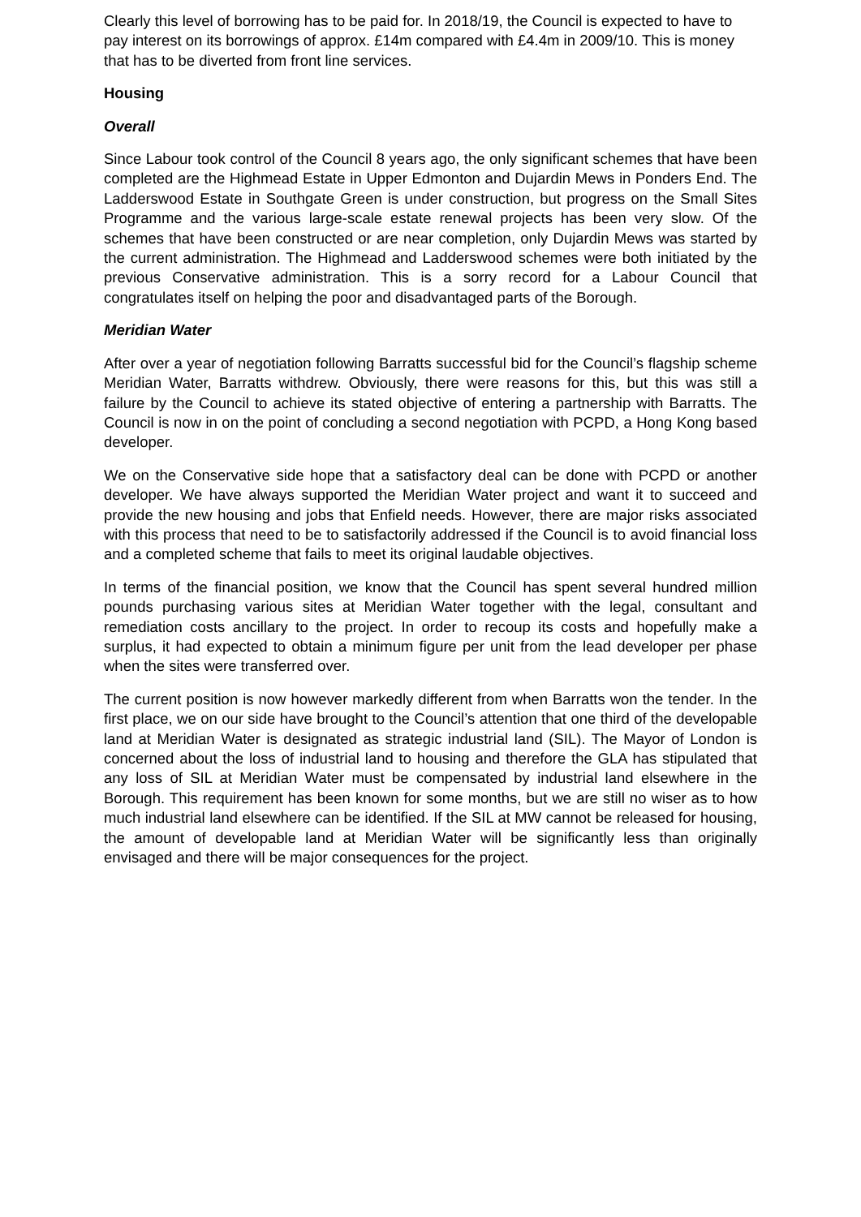Clearly this level of borrowing has to be paid for. In 2018/19, the Council is expected to have to pay interest on its borrowings of approx. £14m compared with £4.4m in 2009/10. This is money that has to be diverted from front line services.
Housing
Overall
Since Labour took control of the Council 8 years ago, the only significant schemes that have been completed are the Highmead Estate in Upper Edmonton and Dujardin Mews in Ponders End. The Ladderswood Estate in Southgate Green is under construction, but progress on the Small Sites Programme and the various large-scale estate renewal projects has been very slow. Of the schemes that have been constructed or are near completion, only Dujardin Mews was started by the current administration. The Highmead and Ladderswood schemes were both initiated by the previous Conservative administration. This is a sorry record for a Labour Council that congratulates itself on helping the poor and disadvantaged parts of the Borough.
Meridian Water
After over a year of negotiation following Barratts successful bid for the Council’s flagship scheme Meridian Water, Barratts withdrew. Obviously, there were reasons for this, but this was still a failure by the Council to achieve its stated objective of entering a partnership with Barratts. The Council is now in on the point of concluding a second negotiation with PCPD, a Hong Kong based developer.
We on the Conservative side hope that a satisfactory deal can be done with PCPD or another developer. We have always supported the Meridian Water project and want it to succeed and provide the new housing and jobs that Enfield needs. However, there are major risks associated with this process that need to be to satisfactorily addressed if the Council is to avoid financial loss and a completed scheme that fails to meet its original laudable objectives.
In terms of the financial position, we know that the Council has spent several hundred million pounds purchasing various sites at Meridian Water together with the legal, consultant and remediation costs ancillary to the project. In order to recoup its costs and hopefully make a surplus, it had expected to obtain a minimum figure per unit from the lead developer per phase when the sites were transferred over.
The current position is now however markedly different from when Barratts won the tender. In the first place, we on our side have brought to the Council’s attention that one third of the developable land at Meridian Water is designated as strategic industrial land (SIL). The Mayor of London is concerned about the loss of industrial land to housing and therefore the GLA has stipulated that any loss of SIL at Meridian Water must be compensated by industrial land elsewhere in the Borough. This requirement has been known for some months, but we are still no wiser as to how much industrial land elsewhere can be identified. If the SIL at MW cannot be released for housing, the amount of developable land at Meridian Water will be significantly less than originally envisaged and there will be major consequences for the project.